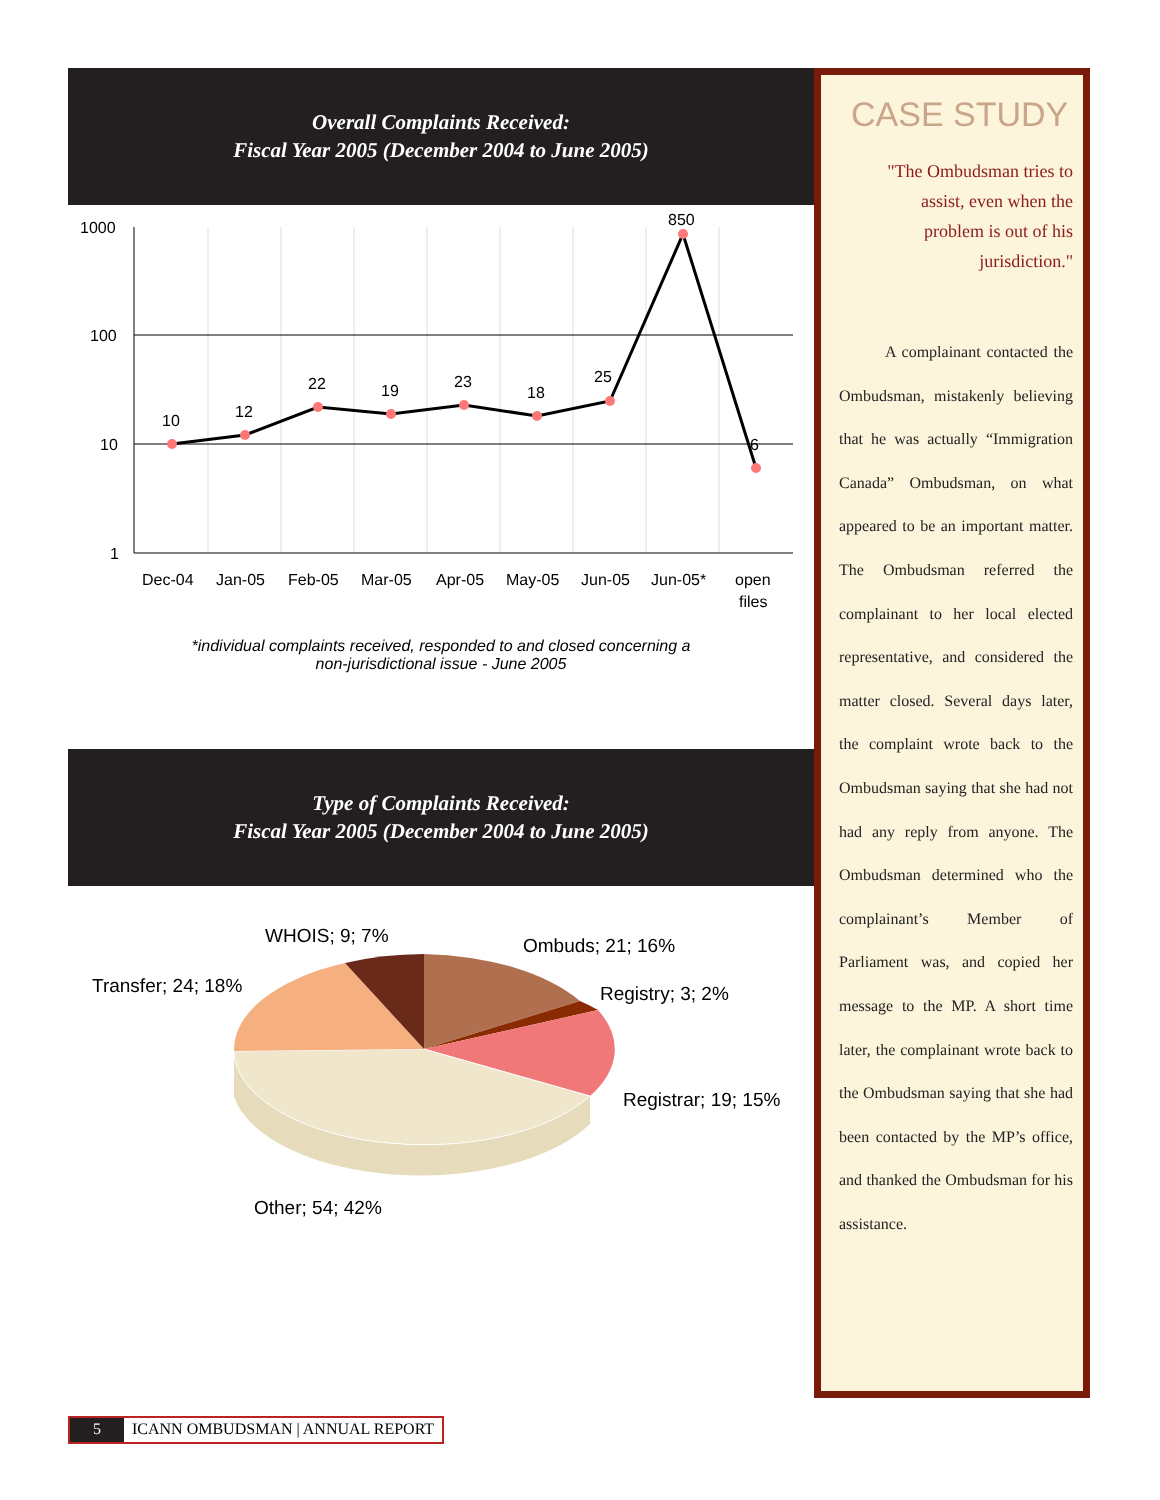Overall Complaints Received:
Fiscal Year 2005 (December 2004 to June 2005)
1000
100
10
1
10
12
22
19
23
18
25
850
6
Dec-04
Jan-05
Feb-05
Mar-05
Apr-05
May-05
Jun-05
Jun-05*
open
files
*individual complaints received, responded to and closed concerning a
non-jurisdictional issue - June 2005
Type of Complaints Received:
Fiscal Year 2005 (December 2004 to June 2005)
WHOIS; 9; 7%
Ombuds; 21; 16%
Transfer; 24; 18%
Registry; 3; 2%
Registrar; 19; 15%
Other; 54; 42%
CASE STUDY
"The Ombudsman tries to assist, even when the problem is out of his jurisdiction."
A complainant contacted the Ombudsman, mistakenly believing that he was actually “Immigration Canada” Ombudsman, on what appeared to be an important matter. The Ombudsman referred the complainant to her local elected representative, and considered the matter closed. Several days later, the complaint wrote back to the Ombudsman saying that she had not had any reply from anyone. The Ombudsman determined who the complainant’s Member of Parliament was, and copied her message to the MP. A short time later, the complainant wrote back to the Ombudsman saying that she had been contacted by the MP’s office, and thanked the Ombudsman for his assistance.
5 ICANN OMBUDSMAN | ANNUAL REPORT